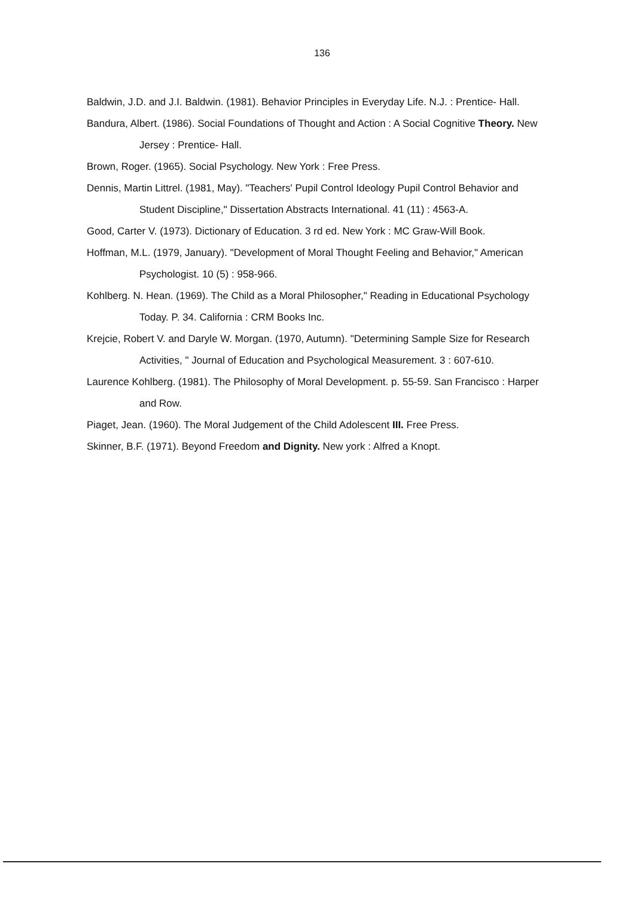136
Baldwin, J.D. and J.I. Baldwin. (1981). Behavior Principles in Everyday Life. N.J. : Prentice- Hall.
Bandura, Albert. (1986). Social Foundations of Thought and Action : A Social Cognitive Theory. New Jersey : Prentice- Hall.
Brown, Roger. (1965). Social Psychology. New York : Free Press.
Dennis, Martin Littrel. (1981, May). "Teachers' Pupil Control Ideology Pupil Control Behavior and Student Discipline," Dissertation Abstracts International. 41 (11) : 4563-A.
Good, Carter V. (1973). Dictionary of Education. 3 rd ed. New York : MC Graw-Will Book.
Hoffman, M.L. (1979, January). "Development of Moral Thought Feeling and Behavior," American Psychologist. 10 (5) : 958-966.
Kohlberg. N. Hean. (1969). The Child as a Moral Philosopher," Reading in Educational Psychology Today. P. 34. California : CRM Books Inc.
Krejcie, Robert V. and Daryle W. Morgan. (1970, Autumn). "Determining Sample Size for Research Activities, " Journal of Education and Psychological Measurement. 3 : 607-610.
Laurence Kohlberg. (1981). The Philosophy of Moral Development. p. 55-59. San Francisco : Harper and Row.
Piaget, Jean. (1960). The Moral Judgement of the Child Adolescent III. Free Press.
Skinner, B.F. (1971). Beyond Freedom and Dignity. New york : Alfred a Knopt.